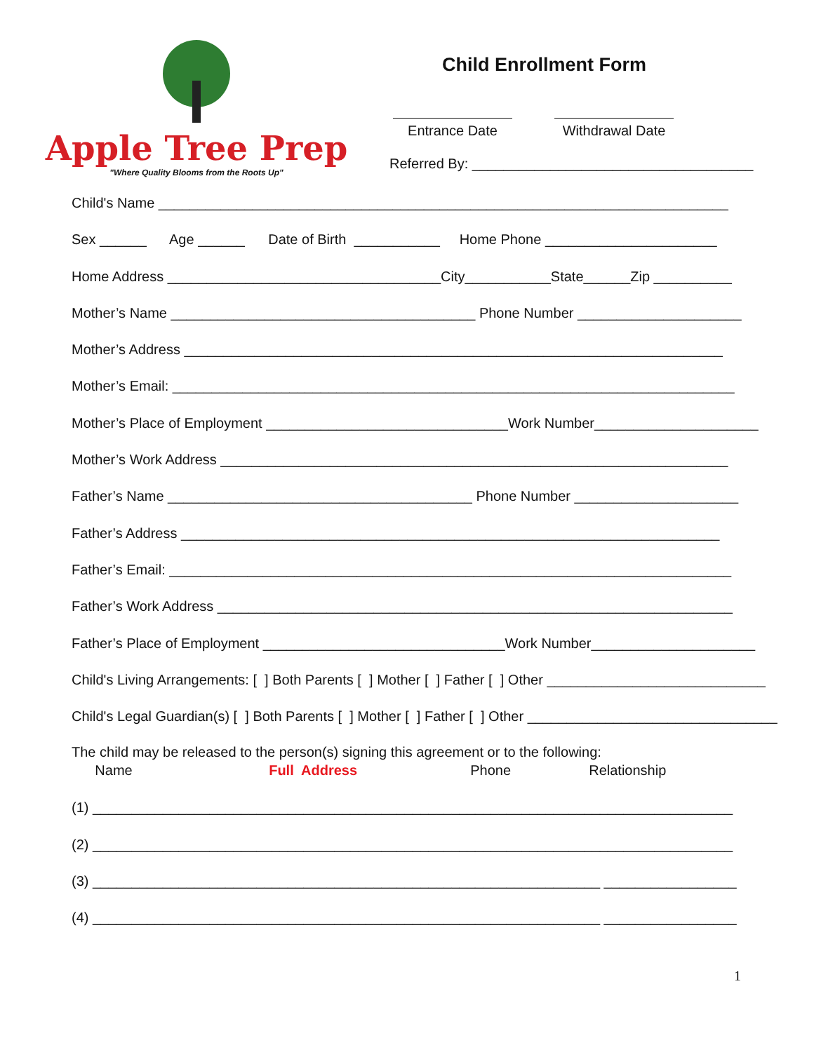Apple Tree Prep
"Where Quality Blooms from the Roots Up"
Child Enrollment Form
Entrance Date Withdrawal Date
Referred By: ____________________________________
Child's Name _________________________________________________________________________
Sex ______ Age ______ Date of Birth ___________ Home Phone ______________________
Home Address ___________________________________City___________State______Zip __________
Mother’s Name _______________________________________ Phone Number _____________________
Mother’s Address _____________________________________________________________________
Mother’s Email: ________________________________________________________________________
Mother’s Place of Employment _______________________________Work Number_____________________
Mother’s Work Address _________________________________________________________________
Father’s Name _______________________________________ Phone Number _____________________
Father’s Address _____________________________________________________________________
Father’s Email: ________________________________________________________________________
Father’s Work Address __________________________________________________________________
Father’s Place of Employment _______________________________Work Number_____________________
Child's Living Arrangements: [ ] Both Parents [ ] Mother [ ] Father [ ] Other ____________________________
Child's Legal Guardian(s) [ ] Both Parents [ ] Mother [ ] Father [ ] Other ________________________________
The child may be released to the person(s) signing this agreement or to the following: Name Full Address Phone Relationship
(1) __________________________________________________________________________________
(2) __________________________________________________________________________________
(3) _________________________________________________________________ _________________
(4) _________________________________________________________________ _________________
1